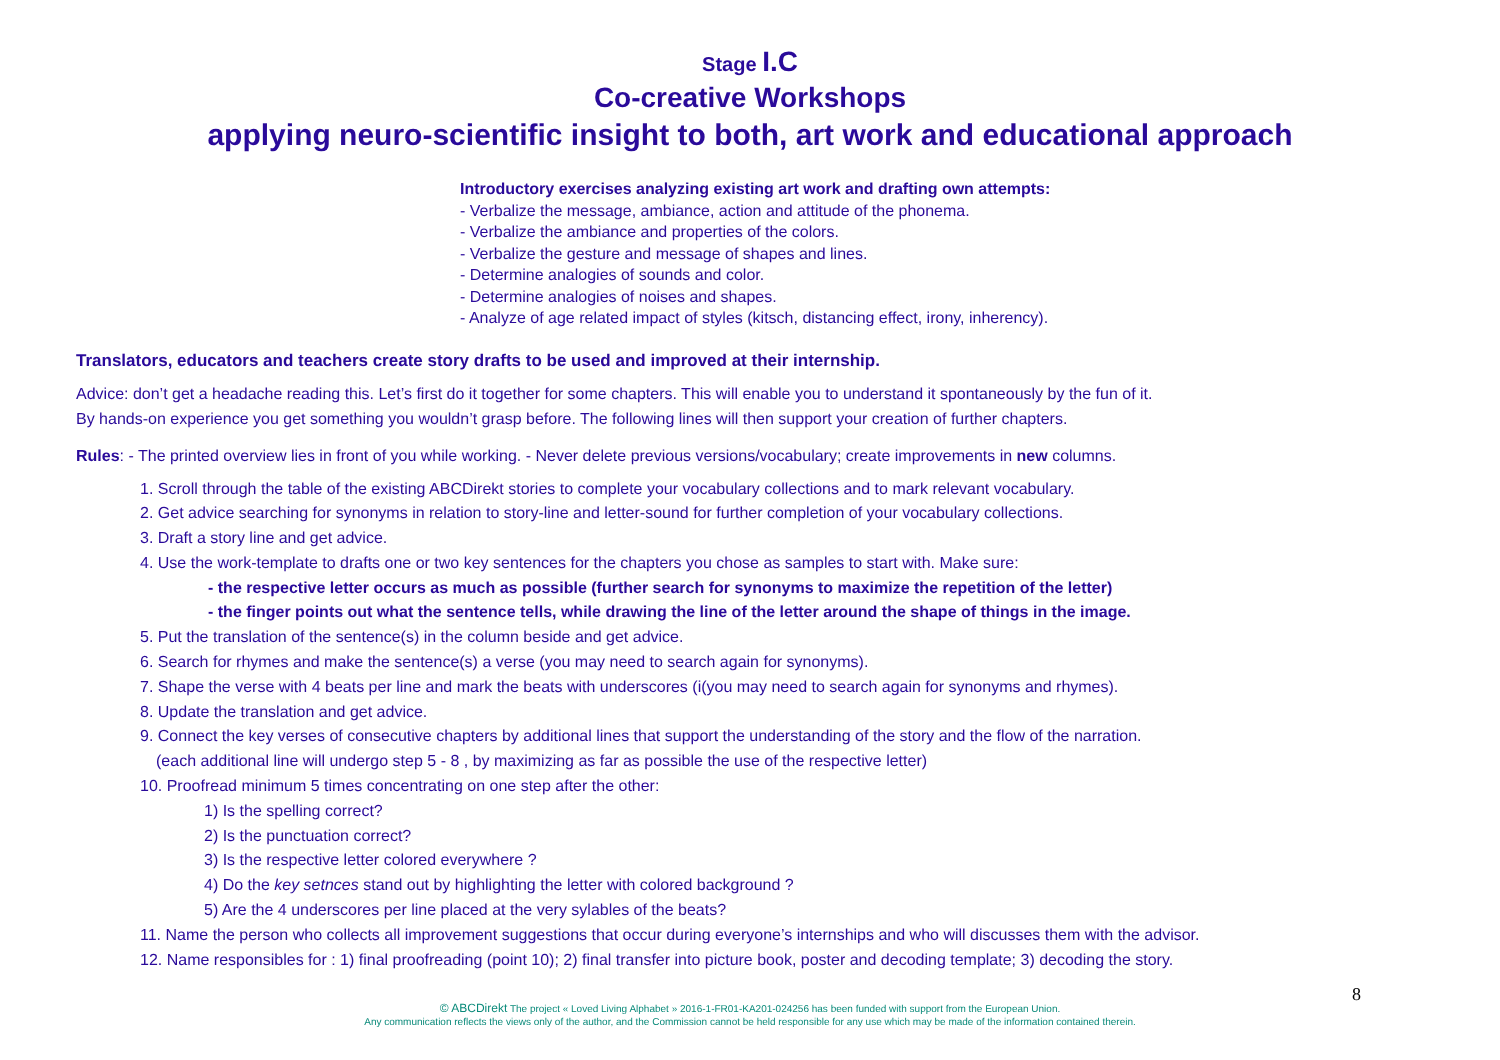Stage I.C
Co-creative Workshops
applying neuro-scientific insight to both, art work and educational approach
Introductory exercises analyzing existing art work and drafting own attempts:
- Verbalize the message, ambiance, action and attitude of the phonema.
- Verbalize the ambiance and properties of the colors.
- Verbalize the gesture and message of shapes and lines.
- Determine analogies of sounds and color.
- Determine analogies of noises and shapes.
- Analyze of age related impact of styles (kitsch, distancing effect, irony, inherency).
Translators, educators and teachers create story drafts to be used and improved at their internship.
Advice: don’t get a headache reading this. Let’s first do it together for some chapters. This will enable you to understand it spontaneously by the fun of it.
By hands-on experience you get something you wouldn’t grasp before. The following lines will then support your creation of further chapters.
Rules: - The printed overview lies in front of you while working. - Never delete previous versions/vocabulary; create improvements in new columns.
1. Scroll through the table of the existing ABCDirekt stories to complete your vocabulary collections and to mark relevant vocabulary.
2. Get advice searching for synonyms in relation to story-line and letter-sound for further completion of your vocabulary collections.
3. Draft a story line and get advice.
4. Use the work-template to drafts one or two key sentences for the chapters you chose as samples to start with. Make sure:
- the respective letter occurs as much as possible (further search for synonyms to maximize the repetition of the letter)
- the finger points out what the sentence tells, while drawing the line of the letter around the shape of things in the image.
5. Put the translation of the sentence(s) in the column beside and get advice.
6. Search for rhymes and make the sentence(s) a verse (you may need to search again for synonyms).
7. Shape the verse with 4 beats per line and mark the beats with underscores (i(you may need to search again for synonyms and rhymes).
8. Update the translation and get advice.
9. Connect the key verses of consecutive chapters by additional lines that support the understanding of the story and the flow of the narration.
(each additional line will undergo step 5 - 8 , by maximizing as far as possible the use of the respective letter)
10. Proofread minimum 5 times concentrating on one step after the other:
1) Is the spelling correct?
2) Is the punctuation correct?
3) Is the respective letter colored everywhere ?
4) Do the key setnces stand out by highlighting the letter with colored background ?
5) Are the 4 underscores per line placed at the very sylables of the beats?
11. Name the person who collects all improvement suggestions that occur during everyone’s internships and who will discusses them with the advisor.
12. Name responsibles for : 1) final proofreading (point 10); 2) final transfer into picture book, poster and decoding template; 3) decoding the story.
8
© ABCDirekt The project « Loved Living Alphabet » 2016-1-FR01-KA201-024256 has been funded with support from the European Union.
Any communication reflects the views only of the author, and the Commission cannot be held responsible for any use which may be made of the information contained therein.